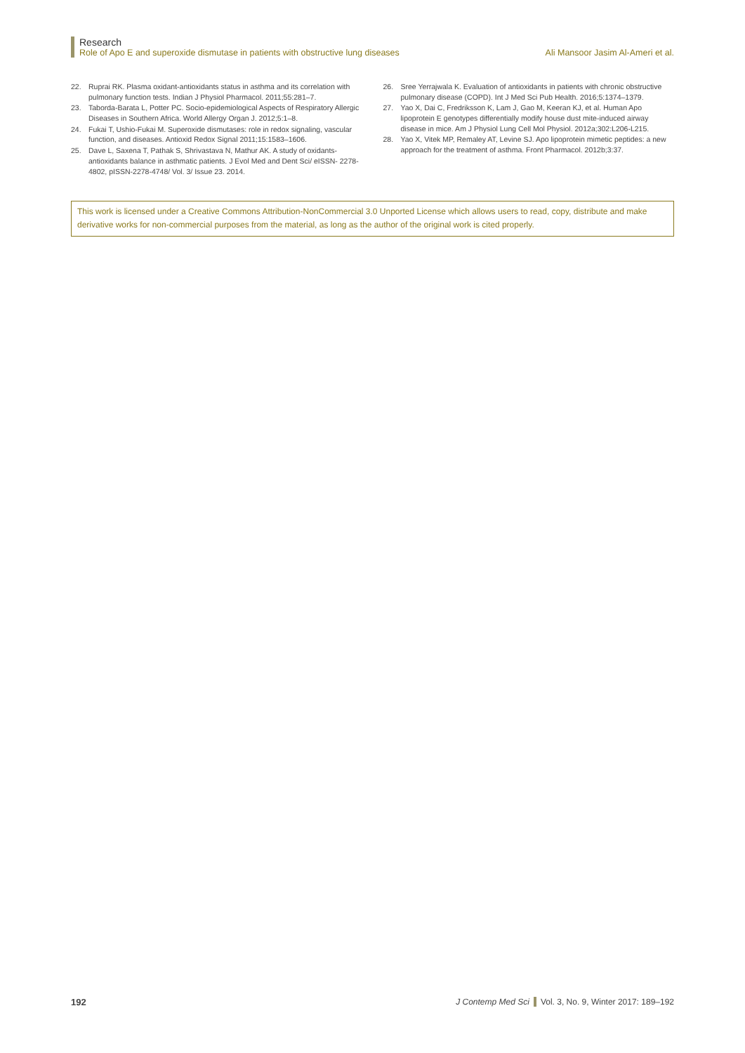Research
Role of Apo E and superoxide dismutase in patients with obstructive lung diseases Ali Mansoor Jasim Al-Ameri et al.
22. Ruprai RK. Plasma oxidant-antioxidants status in asthma and its correlation with pulmonary function tests. Indian J Physiol Pharmacol. 2011;55:281–7.
23. Taborda-Barata L, Potter PC. Socio-epidemiological Aspects of Respiratory Allergic Diseases in Southern Africa. World Allergy Organ J. 2012;5:1–8.
24. Fukai T, Ushio-Fukai M. Superoxide dismutases: role in redox signaling, vascular function, and diseases. Antioxid Redox Signal 2011;15:1583–1606.
25. Dave L, Saxena T, Pathak S, Shrivastava N, Mathur AK. A study of oxidants-antioxidants balance in asthmatic patients. J Evol Med and Dent Sci/ eISSN- 2278-4802, pISSN-2278-4748/ Vol. 3/ Issue 23. 2014.
26. Sree Yerrajwala K. Evaluation of antioxidants in patients with chronic obstructive pulmonary disease (COPD). Int J Med Sci Pub Health. 2016;5:1374–1379.
27. Yao X, Dai C, Fredriksson K, Lam J, Gao M, Keeran KJ, et al. Human Apo lipoprotein E genotypes differentially modify house dust mite-induced airway disease in mice. Am J Physiol Lung Cell Mol Physiol. 2012a;302:L206-L215.
28. Yao X, Vitek MP, Remaley AT, Levine SJ. Apo lipoprotein mimetic peptides: a new approach for the treatment of asthma. Front Pharmacol. 2012b;3:37.
This work is licensed under a Creative Commons Attribution-NonCommercial 3.0 Unported License which allows users to read, copy, distribute and make derivative works for non-commercial purposes from the material, as long as the author of the original work is cited properly.
192 J Contemp Med Sci Vol. 3, No. 9, Winter 2017: 189–192